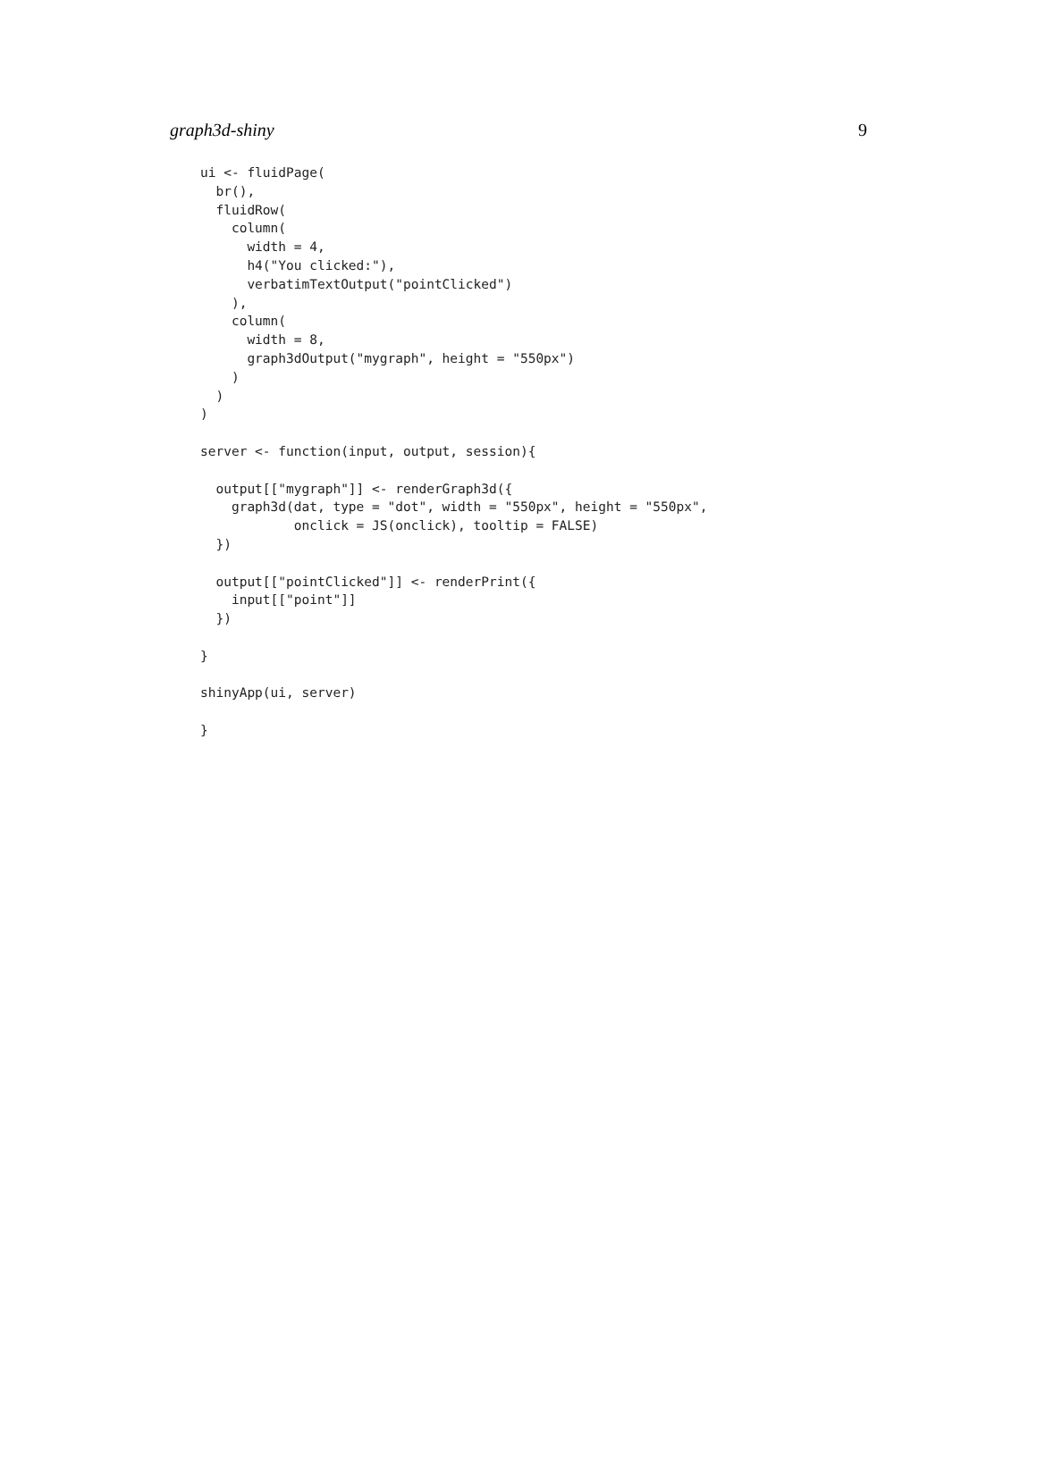graph3d-shiny 9
ui <- fluidPage(
  br(),
  fluidRow(
    column(
      width = 4,
      h4("You clicked:"),
      verbatimTextOutput("pointClicked")
    ),
    column(
      width = 8,
      graph3dOutput("mygraph", height = "550px")
    )
  )
)

server <- function(input, output, session){

  output[["mygraph"]] <- renderGraph3d({
    graph3d(dat, type = "dot", width = "550px", height = "550px",
            onclick = JS(onclick), tooltip = FALSE)
  })

  output[["pointClicked"]] <- renderPrint({
    input[["point"]]
  })

}

shinyApp(ui, server)

}